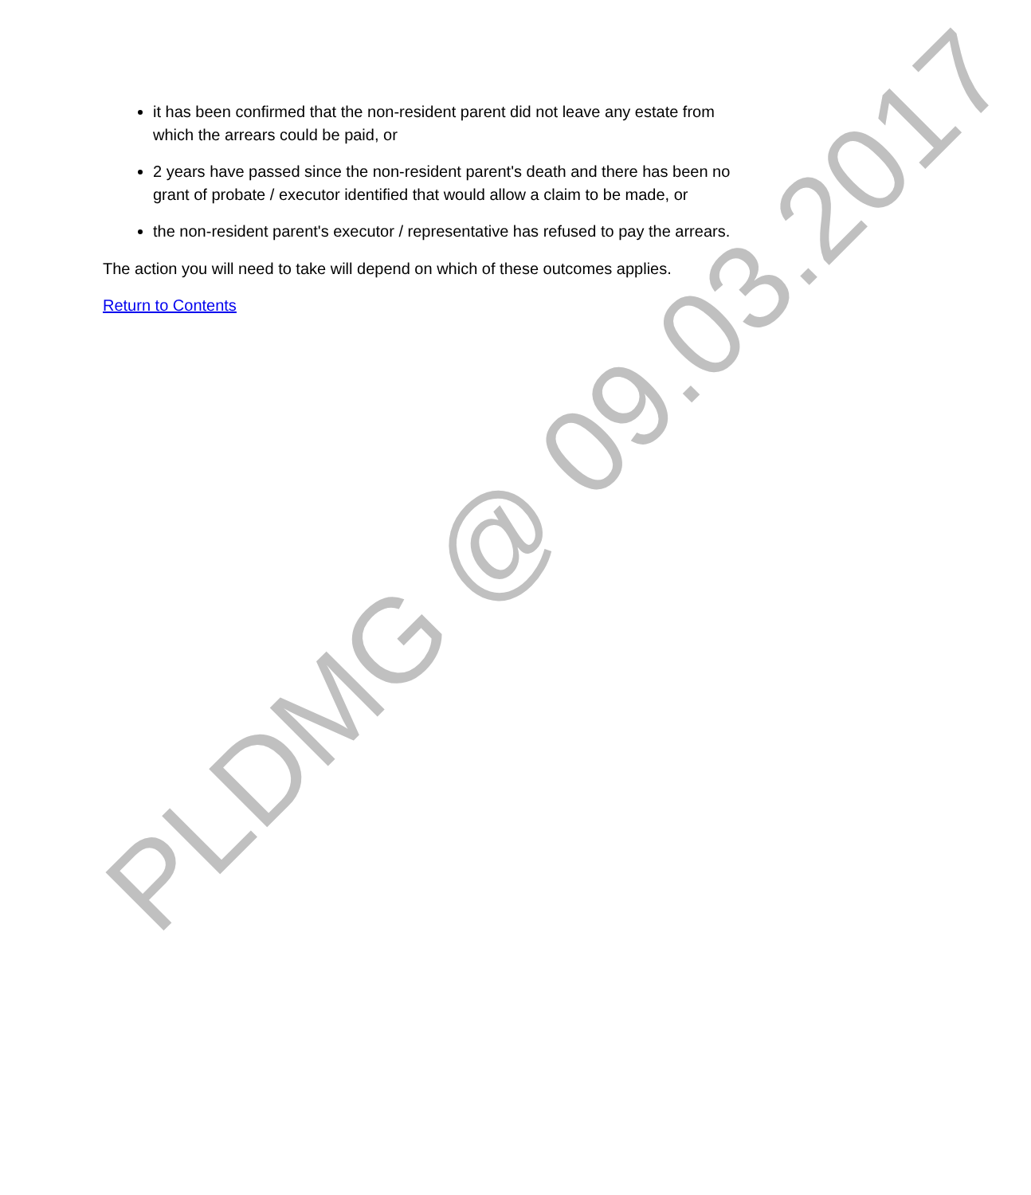it has been confirmed that the non-resident parent did not leave any estate from which the arrears could be paid, or
2 years have passed since the non-resident parent's death and there has been no grant of probate / executor identified that would allow a claim to be made, or
the non-resident parent's executor / representative has refused to pay the arrears.
The action you will need to take will depend on which of these outcomes applies.
Return to Contents
PLDMG @ 09.03.2017